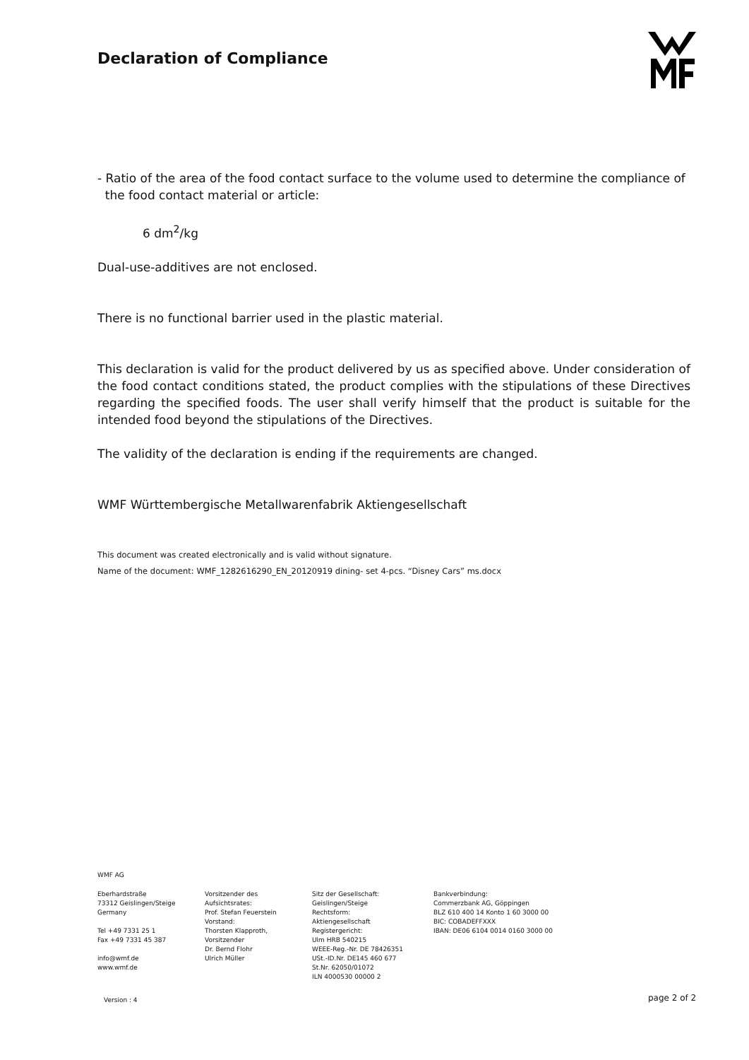Declaration of Compliance
- Ratio of the area of the food contact surface to the volume used to determine the compliance of
the food contact material or article:
6 dm<sup>2</sup>/kg
Dual-use-additives are not enclosed.
There is no functional barrier used in the plastic material.
This declaration is valid for the product delivered by us as specified above. Under consideration of the food contact conditions stated, the product complies with the stipulations of these Directives regarding the specified foods. The user shall verify himself that the product is suitable for the intended food beyond the stipulations of the Directives.
The validity of the declaration is ending if the requirements are changed.
WMF Württembergische Metallwarenfabrik Aktiengesellschaft
This document was created electronically and is valid without signature.
Name of the document: WMF_1282616290_EN_20120919 dining- set 4-pcs. “Disney Cars” ms.docx
WMF AG
Eberhardstraße 73312 Geislingen/Steige Germany Tel +49 7331 25 1 Fax +49 7331 45 387 info@wmf.de www.wmf.de
Vorsitzender des Aufsichtsrates: Prof. Stefan Feuerstein Vorstand: Thorsten Klapproth, Vorsitzender Dr. Bernd Flohr Ulrich Müller
Sitz der Gesellschaft: Geislingen/Steige Rechtsform: Aktiengesellschaft Registergericht: Ulm HRB 540215 WEEE-Reg.-Nr. DE 78426351 USt.-ID.Nr. DE145 460 677 St.Nr. 62050/01072 ILN 4000530 00000 2
Bankverbindung: Commerzbank AG, Göppingen BLZ 610 400 14 Konto 1 60 3000 00 BIC: COBADEFFXXX IBAN: DE06 6104 0014 0160 3000 00
Version : 4 page 2 of 2